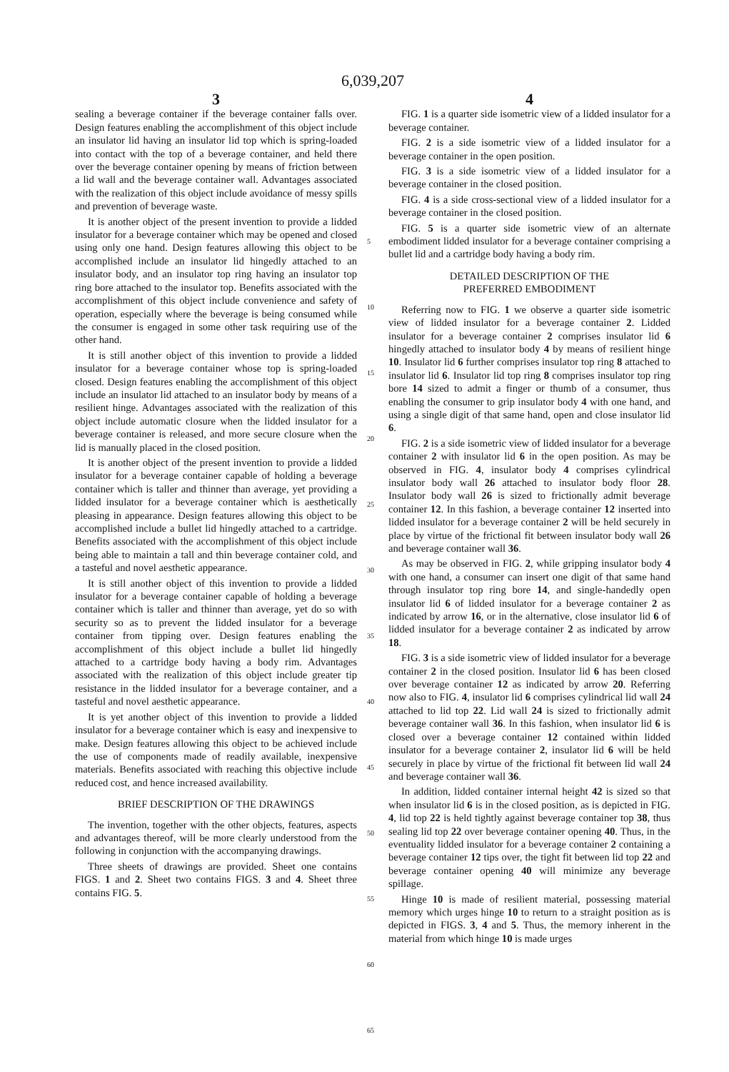6,039,207
3
sealing a beverage container if the beverage container falls over. Design features enabling the accomplishment of this object include an insulator lid having an insulator lid top which is spring-loaded into contact with the top of a beverage container, and held there over the beverage container opening by means of friction between a lid wall and the beverage container wall. Advantages associated with the realization of this object include avoidance of messy spills and prevention of beverage waste.
It is another object of the present invention to provide a lidded insulator for a beverage container which may be opened and closed using only one hand. Design features allowing this object to be accomplished include an insulator lid hingedly attached to an insulator body, and an insulator top ring having an insulator top ring bore attached to the insulator top. Benefits associated with the accomplishment of this object include convenience and safety of operation, especially where the beverage is being consumed while the consumer is engaged in some other task requiring use of the other hand.
It is still another object of this invention to provide a lidded insulator for a beverage container whose top is spring-loaded closed. Design features enabling the accomplishment of this object include an insulator lid attached to an insulator body by means of a resilient hinge. Advantages associated with the realization of this object include automatic closure when the lidded insulator for a beverage container is released, and more secure closure when the lid is manually placed in the closed position.
It is another object of the present invention to provide a lidded insulator for a beverage container capable of holding a beverage container which is taller and thinner than average, yet providing a lidded insulator for a beverage container which is aesthetically pleasing in appearance. Design features allowing this object to be accomplished include a bullet lid hingedly attached to a cartridge. Benefits associated with the accomplishment of this object include being able to maintain a tall and thin beverage container cold, and a tasteful and novel aesthetic appearance.
It is still another object of this invention to provide a lidded insulator for a beverage container capable of holding a beverage container which is taller and thinner than average, yet do so with security so as to prevent the lidded insulator for a beverage container from tipping over. Design features enabling the accomplishment of this object include a bullet lid hingedly attached to a cartridge body having a body rim. Advantages associated with the realization of this object include greater tip resistance in the lidded insulator for a beverage container, and a tasteful and novel aesthetic appearance.
It is yet another object of this invention to provide a lidded insulator for a beverage container which is easy and inexpensive to make. Design features allowing this object to be achieved include the use of components made of readily available, inexpensive materials. Benefits associated with reaching this objective include reduced cost, and hence increased availability.
BRIEF DESCRIPTION OF THE DRAWINGS
The invention, together with the other objects, features, aspects and advantages thereof, will be more clearly understood from the following in conjunction with the accompanying drawings.
Three sheets of drawings are provided. Sheet one contains FIGS. 1 and 2. Sheet two contains FIGS. 3 and 4. Sheet three contains FIG. 5.
5
10
15
20
25
30
35
40
45
50
55
60
65
4
FIG. 1 is a quarter side isometric view of a lidded insulator for a beverage container.
FIG. 2 is a side isometric view of a lidded insulator for a beverage container in the open position.
FIG. 3 is a side isometric view of a lidded insulator for a beverage container in the closed position.
FIG. 4 is a side cross-sectional view of a lidded insulator for a beverage container in the closed position.
FIG. 5 is a quarter side isometric view of an alternate embodiment lidded insulator for a beverage container comprising a bullet lid and a cartridge body having a body rim.
DETAILED DESCRIPTION OF THE
PREFERRED EMBODIMENT
Referring now to FIG. 1 we observe a quarter side isometric view of lidded insulator for a beverage container 2. Lidded insulator for a beverage container 2 comprises insulator lid 6 hingedly attached to insulator body 4 by means of resilient hinge 10. Insulator lid 6 further comprises insulator top ring 8 attached to insulator lid 6. Insulator lid top ring 8 comprises insulator top ring bore 14 sized to admit a finger or thumb of a consumer, thus enabling the consumer to grip insulator body 4 with one hand, and using a single digit of that same hand, open and close insulator lid 6.
FIG. 2 is a side isometric view of lidded insulator for a beverage container 2 with insulator lid 6 in the open position. As may be observed in FIG. 4, insulator body 4 comprises cylindrical insulator body wall 26 attached to insulator body floor 28. Insulator body wall 26 is sized to frictionally admit beverage container 12. In this fashion, a beverage container 12 inserted into lidded insulator for a beverage container 2 will be held securely in place by virtue of the frictional fit between insulator body wall 26 and beverage container wall 36.
As may be observed in FIG. 2, while gripping insulator body 4 with one hand, a consumer can insert one digit of that same hand through insulator top ring bore 14, and single-handedly open insulator lid 6 of lidded insulator for a beverage container 2 as indicated by arrow 16, or in the alternative, close insulator lid 6 of lidded insulator for a beverage container 2 as indicated by arrow 18.
FIG. 3 is a side isometric view of lidded insulator for a beverage container 2 in the closed position. Insulator lid 6 has been closed over beverage container 12 as indicated by arrow 20. Referring now also to FIG. 4, insulator lid 6 comprises cylindrical lid wall 24 attached to lid top 22. Lid wall 24 is sized to frictionally admit beverage container wall 36. In this fashion, when insulator lid 6 is closed over a beverage container 12 contained within lidded insulator for a beverage container 2, insulator lid 6 will be held securely in place by virtue of the frictional fit between lid wall 24 and beverage container wall 36.
In addition, lidded container internal height 42 is sized so that when insulator lid 6 is in the closed position, as is depicted in FIG. 4, lid top 22 is held tightly against beverage container top 38, thus sealing lid top 22 over beverage container opening 40. Thus, in the eventuality lidded insulator for a beverage container 2 containing a beverage container 12 tips over, the tight fit between lid top 22 and beverage container opening 40 will minimize any beverage spillage.
Hinge 10 is made of resilient material, possessing material memory which urges hinge 10 to return to a straight position as is depicted in FIGS. 3, 4 and 5. Thus, the memory inherent in the material from which hinge 10 is made urges